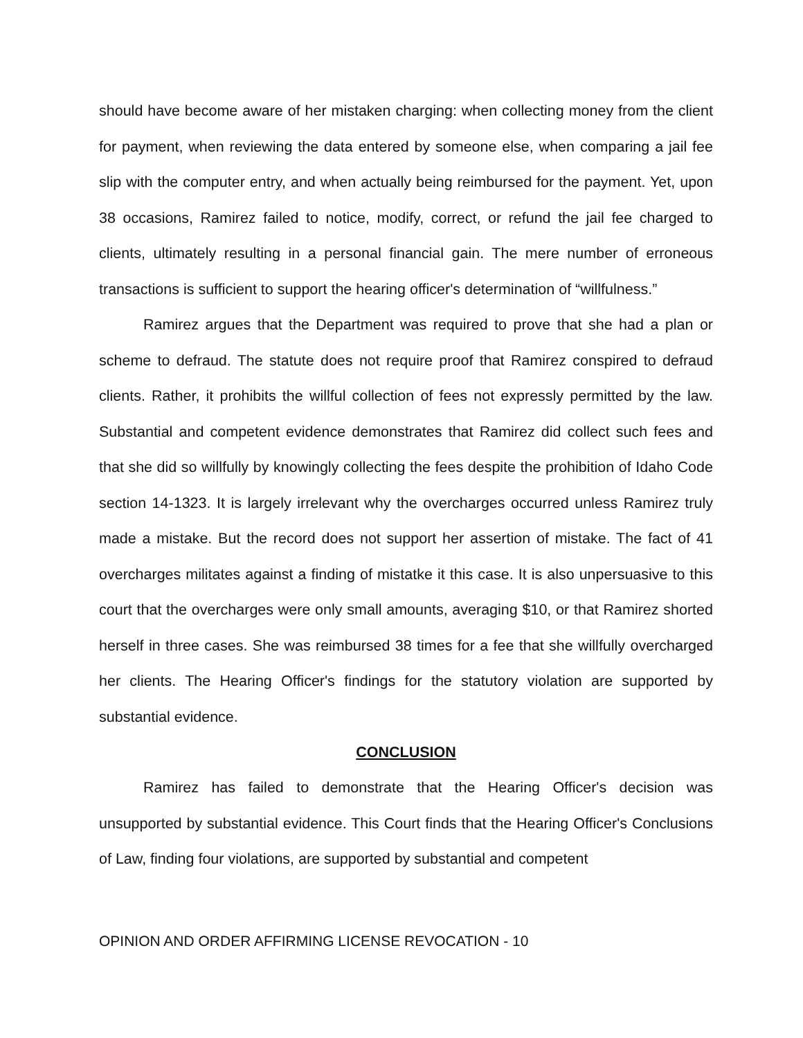should have become aware of her mistaken charging: when collecting money from the client for payment, when reviewing the data entered by someone else, when comparing a jail fee slip with the computer entry, and when actually being reimbursed for the payment. Yet, upon 38 occasions, Ramirez failed to notice, modify, correct, or refund the jail fee charged to clients, ultimately resulting in a personal financial gain. The mere number of erroneous transactions is sufficient to support the hearing officer's determination of “willfulness.”
Ramirez argues that the Department was required to prove that she had a plan or scheme to defraud. The statute does not require proof that Ramirez conspired to defraud clients. Rather, it prohibits the willful collection of fees not expressly permitted by the law. Substantial and competent evidence demonstrates that Ramirez did collect such fees and that she did so willfully by knowingly collecting the fees despite the prohibition of Idaho Code section 14-1323. It is largely irrelevant why the overcharges occurred unless Ramirez truly made a mistake. But the record does not support her assertion of mistake. The fact of 41 overcharges militates against a finding of mistatke it this case. It is also unpersuasive to this court that the overcharges were only small amounts, averaging $10, or that Ramirez shorted herself in three cases. She was reimbursed 38 times for a fee that she willfully overcharged her clients. The Hearing Officer's findings for the statutory violation are supported by substantial evidence.
CONCLUSION
Ramirez has failed to demonstrate that the Hearing Officer's decision was unsupported by substantial evidence. This Court finds that the Hearing Officer's Conclusions of Law, finding four violations, are supported by substantial and competent
OPINION AND ORDER AFFIRMING LICENSE REVOCATION - 10